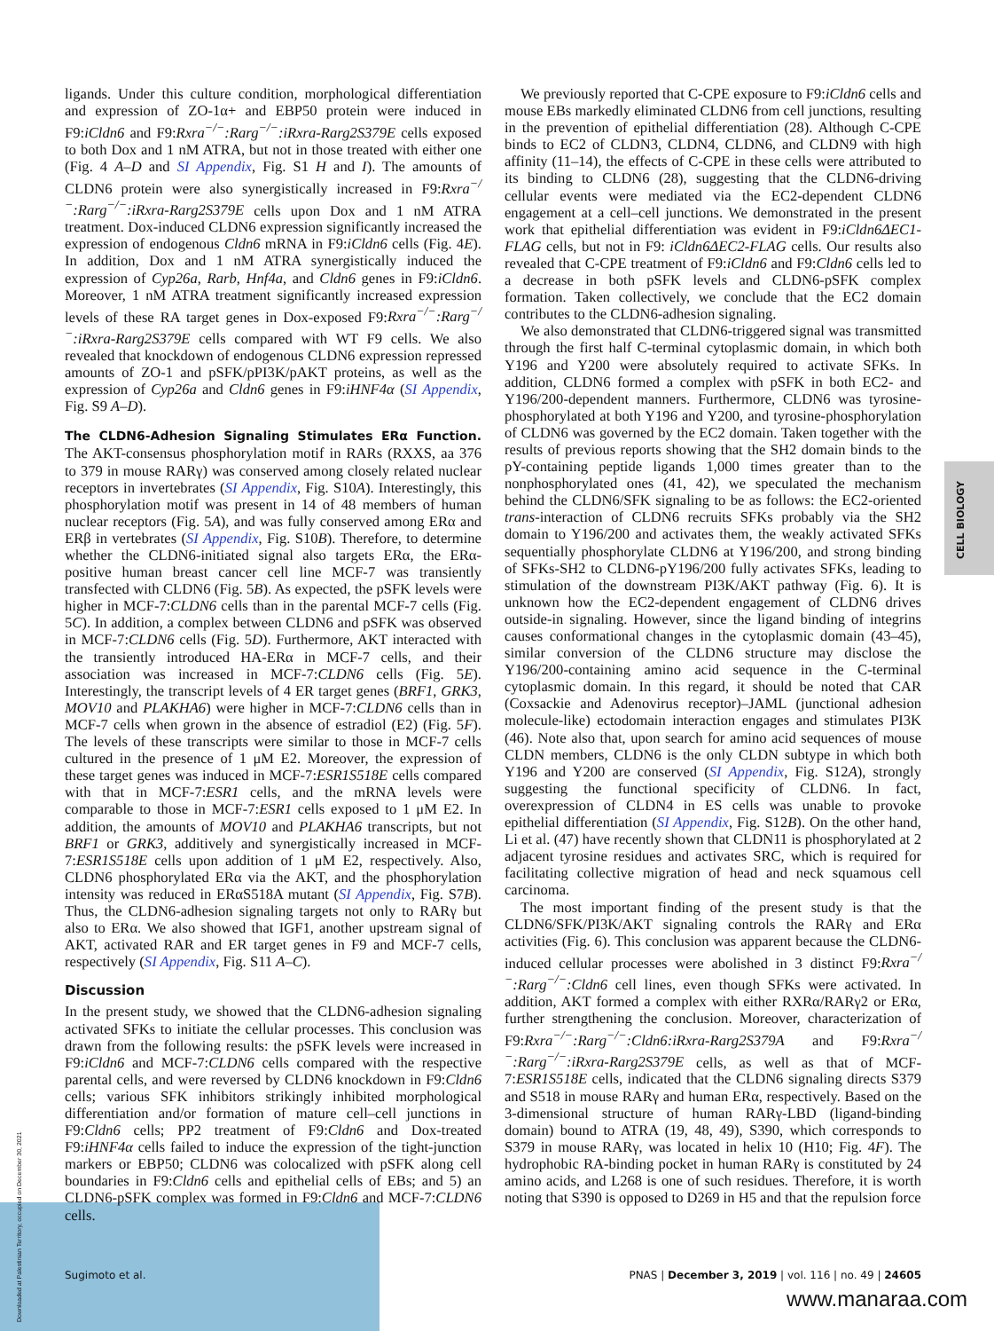ligands. Under this culture condition, morphological differentiation and expression of ZO-1α+ and EBP50 protein were induced in F9:iCldn6 and F9:Rxra<sup>−/−</sup>:Rarg<sup>−/−</sup>:iRxra-Rarg2S379E cells exposed to both Dox and 1 nM ATRA, but not in those treated with either one (Fig. 4 A–D and SI Appendix, Fig. S1 H and I). The amounts of CLDN6 protein were also synergistically increased in F9:Rxra<sup>−/−</sup>:Rarg<sup>−/−</sup>:iRxra-Rarg2S379E cells upon Dox and 1 nM ATRA treatment. Dox-induced CLDN6 expression significantly increased the expression of endogenous Cldn6 mRNA in F9:iCldn6 cells (Fig. 4E). In addition, Dox and 1 nM ATRA synergistically induced the expression of Cyp26a, Rarb, Hnf4a, and Cldn6 genes in F9:iCldn6. Moreover, 1 nM ATRA treatment significantly increased expression levels of these RA target genes in Dox-exposed F9:Rxra<sup>−/−</sup>:Rarg<sup>−/−</sup>:iRxra-Rarg2S379E cells compared with WT F9 cells. We also revealed that knockdown of endogenous CLDN6 expression repressed amounts of ZO-1 and pSFK/pPI3K/pAKT proteins, as well as the expression of Cyp26a and Cldn6 genes in F9:iHNF4α (SI Appendix, Fig. S9 A–D).
The CLDN6-Adhesion Signaling Stimulates ERα Function. The AKT-consensus phosphorylation motif in RARs (RXXS, aa 376 to 379 in mouse RARγ) was conserved among closely related nuclear receptors in invertebrates (SI Appendix, Fig. S10A). Interestingly, this phosphorylation motif was present in 14 of 48 members of human nuclear receptors (Fig. 5A), and was fully conserved among ERα and ERβ in vertebrates (SI Appendix, Fig. S10B). Therefore, to determine whether the CLDN6-initiated signal also targets ERα, the ERα-positive human breast cancer cell line MCF-7 was transiently transfected with CLDN6 (Fig. 5B). As expected, the pSFK levels were higher in MCF-7:CLDN6 cells than in the parental MCF-7 cells (Fig. 5C). In addition, a complex between CLDN6 and pSFK was observed in MCF-7:CLDN6 cells (Fig. 5D). Furthermore, AKT interacted with the transiently introduced HA-ERα in MCF-7 cells, and their association was increased in MCF-7:CLDN6 cells (Fig. 5E). Interestingly, the transcript levels of 4 ER target genes (BRF1, GRK3, MOV10 and PLAKHA6) were higher in MCF-7:CLDN6 cells than in MCF-7 cells when grown in the absence of estradiol (E2) (Fig. 5F). The levels of these transcripts were similar to those in MCF-7 cells cultured in the presence of 1 μM E2. Moreover, the expression of these target genes was induced in MCF-7:ESR1S518E cells compared with that in MCF-7:ESR1 cells, and the mRNA levels were comparable to those in MCF-7:ESR1 cells exposed to 1 μM E2. In addition, the amounts of MOV10 and PLAKHA6 transcripts, but not BRF1 or GRK3, additively and synergistically increased in MCF-7:ESR1S518E cells upon addition of 1 μM E2, respectively. Also, CLDN6 phosphorylated ERα via the AKT, and the phosphorylation intensity was reduced in ERαS518A mutant (SI Appendix, Fig. S7B). Thus, the CLDN6-adhesion signaling targets not only to RARγ but also to ERα. We also showed that IGF1, another upstream signal of AKT, activated RAR and ER target genes in F9 and MCF-7 cells, respectively (SI Appendix, Fig. S11 A–C).
Discussion
In the present study, we showed that the CLDN6-adhesion signaling activated SFKs to initiate the cellular processes. This conclusion was drawn from the following results: the pSFK levels were increased in F9:iCldn6 and MCF-7:CLDN6 cells compared with the respective parental cells, and were reversed by CLDN6 knockdown in F9:Cldn6 cells; various SFK inhibitors strikingly inhibited morphological differentiation and/or formation of mature cell–cell junctions in F9:Cldn6 cells; PP2 treatment of F9:Cldn6 and Dox-treated F9:iHNF4α cells failed to induce the expression of the tight-junction markers or EBP50; CLDN6 was colocalized with pSFK along cell boundaries in F9:Cldn6 cells and epithelial cells of EBs; and 5) an CLDN6-pSFK complex was formed in F9:Cldn6 and MCF-7:CLDN6 cells.
We previously reported that C-CPE exposure to F9:iCldn6 cells and mouse EBs markedly eliminated CLDN6 from cell junctions, resulting in the prevention of epithelial differentiation (28). Although C-CPE binds to EC2 of CLDN3, CLDN4, CLDN6, and CLDN9 with high affinity (11–14), the effects of C-CPE in these cells were attributed to its binding to CLDN6 (28), suggesting that the CLDN6-driving cellular events were mediated via the EC2-dependent CLDN6 engagement at a cell–cell junctions. We demonstrated in the present work that epithelial differentiation was evident in F9:iCldn6ΔEC1-FLAG cells, but not in F9: iCldn6ΔEC2-FLAG cells. Our results also revealed that C-CPE treatment of F9:iCldn6 and F9:Cldn6 cells led to a decrease in both pSFK levels and CLDN6-pSFK complex formation. Taken collectively, we conclude that the EC2 domain contributes to the CLDN6-adhesion signaling.
We also demonstrated that CLDN6-triggered signal was transmitted through the first half C-terminal cytoplasmic domain, in which both Y196 and Y200 were absolutely required to activate SFKs. In addition, CLDN6 formed a complex with pSFK in both EC2- and Y196/200-dependent manners. Furthermore, CLDN6 was tyrosine-phosphorylated at both Y196 and Y200, and tyrosine-phosphorylation of CLDN6 was governed by the EC2 domain. Taken together with the results of previous reports showing that the SH2 domain binds to the pY-containing peptide ligands 1,000 times greater than to the nonphosphorylated ones (41, 42), we speculated the mechanism behind the CLDN6/SFK signaling to be as follows: the EC2-oriented trans-interaction of CLDN6 recruits SFKs probably via the SH2 domain to Y196/200 and activates them, the weakly activated SFKs sequentially phosphorylate CLDN6 at Y196/200, and strong binding of SFKs-SH2 to CLDN6-pY196/200 fully activates SFKs, leading to stimulation of the downstream PI3K/AKT pathway (Fig. 6). It is unknown how the EC2-dependent engagement of CLDN6 drives outside-in signaling. However, since the ligand binding of integrins causes conformational changes in the cytoplasmic domain (43–45), similar conversion of the CLDN6 structure may disclose the Y196/200-containing amino acid sequence in the C-terminal cytoplasmic domain. In this regard, it should be noted that CAR (Coxsackie and Adenovirus receptor)–JAML (junctional adhesion molecule-like) ectodomain interaction engages and stimulates PI3K (46). Note also that, upon search for amino acid sequences of mouse CLDN members, CLDN6 is the only CLDN subtype in which both Y196 and Y200 are conserved (SI Appendix, Fig. S12A), strongly suggesting the functional specificity of CLDN6. In fact, overexpression of CLDN4 in ES cells was unable to provoke epithelial differentiation (SI Appendix, Fig. S12B). On the other hand, Li et al. (47) have recently shown that CLDN11 is phosphorylated at 2 adjacent tyrosine residues and activates SRC, which is required for facilitating collective migration of head and neck squamous cell carcinoma.
The most important finding of the present study is that the CLDN6/SFK/PI3K/AKT signaling controls the RARγ and ERα activities (Fig. 6). This conclusion was apparent because the CLDN6-induced cellular processes were abolished in 3 distinct F9:Rxra<sup>−/−</sup>:Rarg<sup>−/−</sup>:Cldn6 cell lines, even though SFKs were activated. In addition, AKT formed a complex with either RXRα/RARγ2 or ERα, further strengthening the conclusion. Moreover, characterization of F9:Rxra<sup>−/−</sup>:Rarg<sup>−/−</sup>:Cldn6:iRxra-Rarg2S379A and F9:Rxra<sup>−/−</sup>:Rarg<sup>−/−</sup>:iRxra-Rarg2S379E cells, as well as that of MCF-7:ESR1S518E cells, indicated that the CLDN6 signaling directs S379 and S518 in mouse RARγ and human ERα, respectively. Based on the 3-dimensional structure of human RARγ-LBD (ligand-binding domain) bound to ATRA (19, 48, 49), S390, which corresponds to S379 in mouse RARγ, was located in helix 10 (H10; Fig. 4F). The hydrophobic RA-binding pocket in human RARγ is constituted by 24 amino acids, and L268 is one of such residues. Therefore, it is worth noting that S390 is opposed to D269 in H5 and that the repulsion force
CELL BIOLOGY
Sugimoto et al. PNAS | December 3, 2019 | vol. 116 | no. 49 | 24605
www.manaraa.com
Downloaded at Palestinian Territory, occupied on December 30, 2021